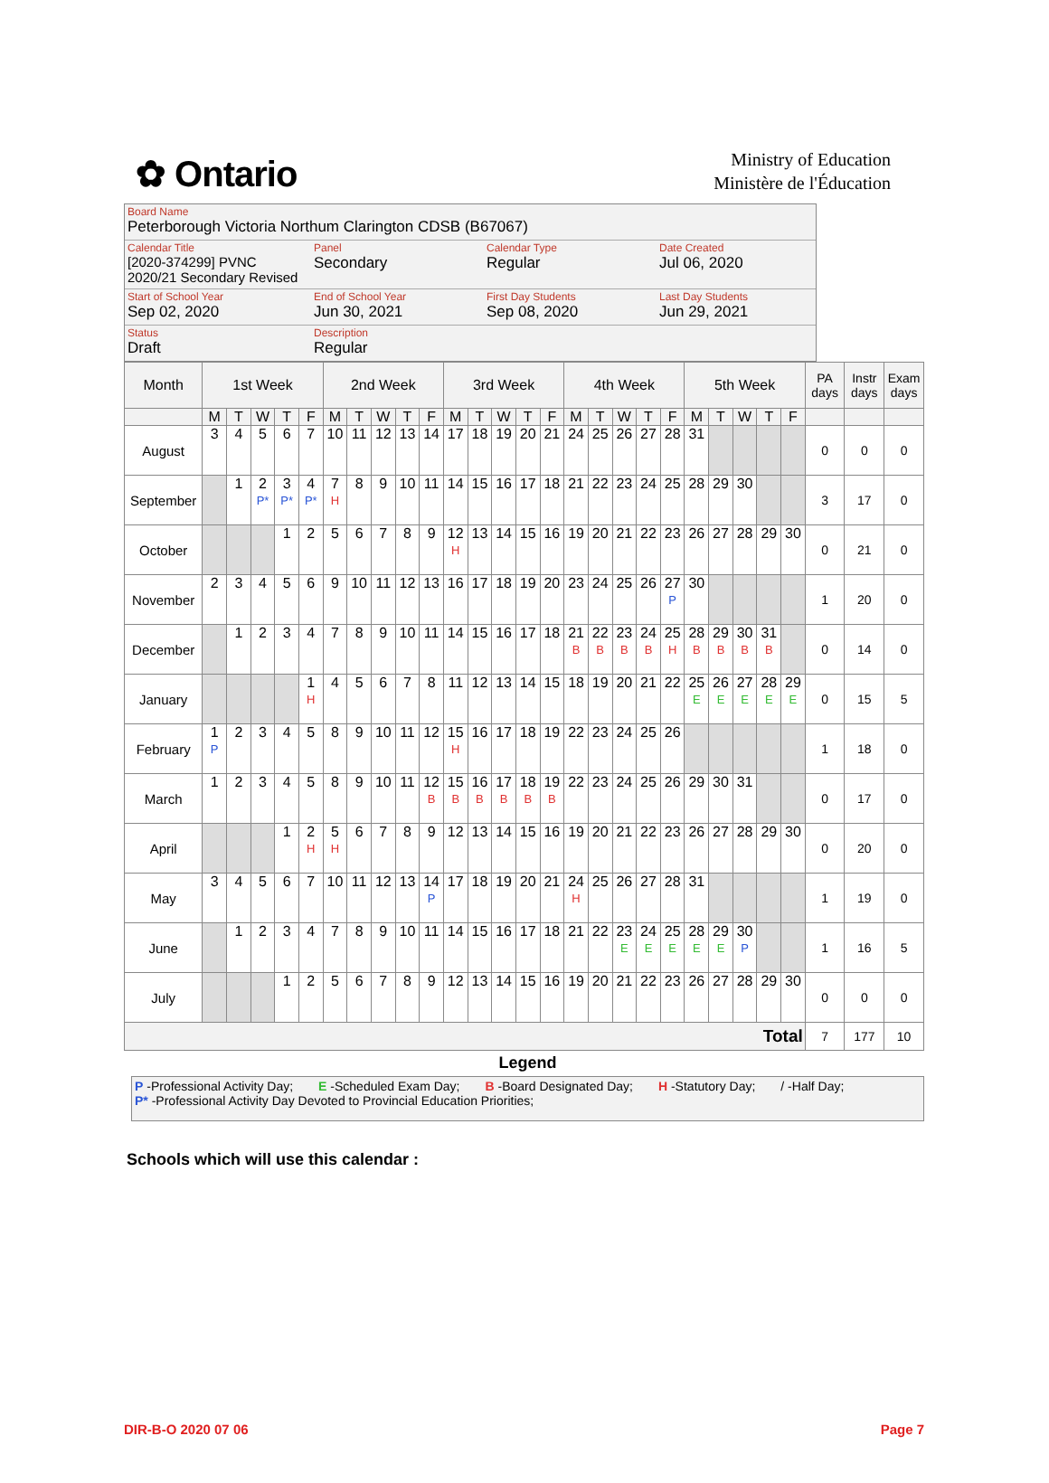✿ Ontario
Ministry of Education
Ministère de l'Éducation
Board Name
Peterborough Victoria Northum Clarington CDSB (B67067)
Calendar Title
[2020-374299] PVNC 2020/21 Secondary Revised
Panel
Secondary
Calendar Type
Regular
Date Created
Jul 06, 2020
Start of School Year
Sep 02, 2020
End of School Year
Jun 30, 2021
First Day Students
Sep 08, 2020
Last Day Students
Jun 29, 2021
Status
Draft
Description
Regular
| Month | 1st Week | | | | | 2nd Week | | | | | 3rd Week | | | | | 4th Week | | | | | 5th Week | | | | | PA days | Instr days | Exam days |
| --- | --- | --- | --- | --- | --- | --- | --- | --- | --- | --- | --- | --- | --- | --- | --- | --- | --- | --- | --- | --- | --- | --- | --- | --- | --- | --- | --- | --- |
| | M | T | W | T | F | M | T | W | T | F | M | T | W | T | F | M | T | W | T | F | M | T | W | T | F | | | |
| August | 3 | 4 | 5 | 6 | 7 | 10 | 11 | 12 | 13 | 14 | 17 | 18 | 19 | 20 | 21 | 24 | 25 | 26 | 27 | 28 | 31 | | | | | 0 | 0 | 0 |
| September | | 1 | 2 P* | 3 P* | 4 P* | 7 H | 8 | 9 | 10 | 11 | 14 | 15 | 16 | 17 | 18 | 21 | 22 | 23 | 24 | 25 | 28 | 29 | 30 | | | 3 | 17 | 0 |
| October | | | | 1 | 2 | 5 | 6 | 7 | 8 | 9 | 12 H | 13 | 14 | 15 | 16 | 19 | 20 | 21 | 22 | 23 | 26 | 27 | 28 | 29 | 30 | 0 | 21 | 0 |
| November | 2 | 3 | 4 | 5 | 6 | 9 | 10 | 11 | 12 | 13 | 16 | 17 | 18 | 19 | 20 | 23 | 24 | 25 | 26 | 27 P | 30 | | | | | 1 | 20 | 0 |
| December | | 1 | 2 | 3 | 4 | 7 | 8 | 9 | 10 | 11 | 14 | 15 | 16 | 17 | 18 | 21 B | 22 B | 23 B | 24 B | 25 H | 28 B | 29 B | 30 B | 31 B | | 0 | 14 | 0 |
| January | | | | | 1 H | 4 | 5 | 6 | 7 | 8 | 11 | 12 | 13 | 14 | 15 | 18 | 19 | 20 | 21 | 22 | 25 E | 26 E | 27 E | 28 E | 29 E | 0 | 15 | 5 |
| February | 1 P | 2 | 3 | 4 | 5 | 8 | 9 | 10 | 11 | 12 | 15 H | 16 | 17 | 18 | 19 | 22 | 23 | 24 | 25 | 26 | | | | | | 1 | 18 | 0 |
| March | 1 | 2 | 3 | 4 | 5 | 8 | 9 | 10 | 11 | 12 B | 15 B | 16 B | 17 B | 18 B | 19 B | 22 | 23 | 24 | 25 | 26 | 29 | 30 | 31 | | | 0 | 17 | 0 |
| April | | | | 1 | 2 H | 5 H | 6 | 7 | 8 | 9 | 12 | 13 | 14 | 15 | 16 | 19 | 20 | 21 | 22 | 23 | 26 | 27 | 28 | 29 | 30 | 0 | 20 | 0 |
| May | 3 | 4 | 5 | 6 | 7 | 10 | 11 | 12 | 13 | 14 P | 17 | 18 | 19 | 20 | 21 | 24 H | 25 | 26 | 27 | 28 | 31 | | | | | 1 | 19 | 0 |
| June | | 1 | 2 | 3 | 4 | 7 | 8 | 9 | 10 | 11 | 14 | 15 | 16 | 17 | 18 | 21 | 22 | 23 E | 24 E | 25 E | 28 E | 29 E | 30 P | | | 1 | 16 | 5 |
| July | | | | 1 | 2 | 5 | 6 | 7 | 8 | 9 | 12 | 13 | 14 | 15 | 16 | 19 | 20 | 21 | 22 | 23 | 26 | 27 | 28 | 29 | 30 | 0 | 0 | 0 |
| Total | | | | | | | | | | | | | | | | | | | | | | | | | | 7 | 177 | 10 |
Legend
P -Professional Activity Day; E -Scheduled Exam Day; B -Board Designated Day; H -Statutory Day; / -Half Day;
P* -Professional Activity Day Devoted to Provincial Education Priorities;
Schools which will use this calendar :
DIR-B-O 2020 07 06 Page 7